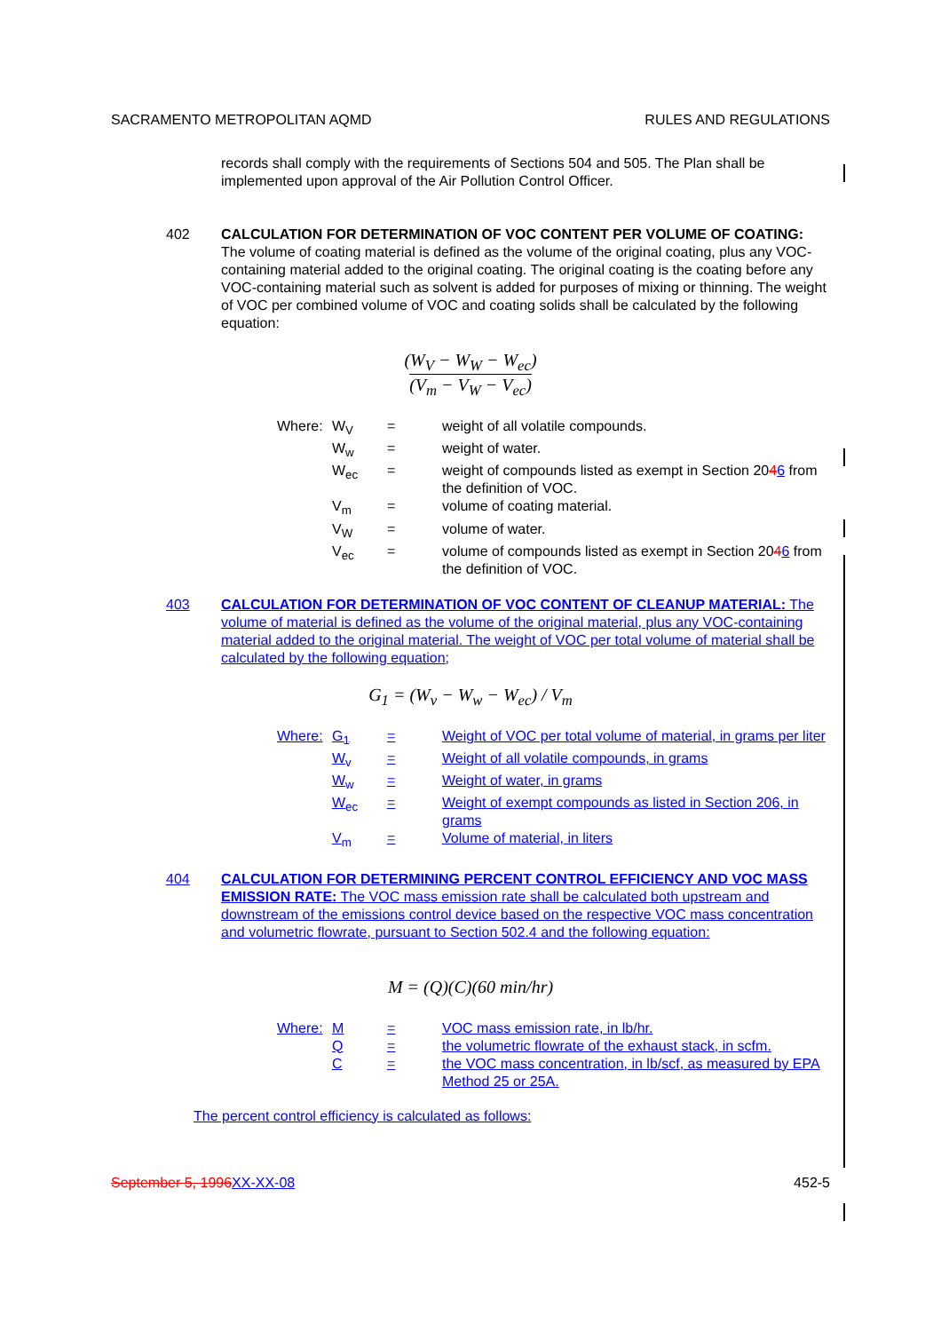SACRAMENTO METROPOLITAN AQMD RULES AND REGULATIONS
records shall comply with the requirements of Sections 504 and 505. The Plan shall be implemented upon approval of the Air Pollution Control Officer.
402 CALCULATION FOR DETERMINATION OF VOC CONTENT PER VOLUME OF COATING: The volume of coating material is defined as the volume of the original coating, plus any VOC-containing material added to the original coating. The original coating is the coating before any VOC-containing material such as solvent is added for purposes of mixing or thinning. The weight of VOC per combined volume of VOC and coating solids shall be calculated by the following equation:
(W<sub>V</sub> − W<sub>W</sub> − W<sub>ec</sub>)
(V<sub>m</sub> − V<sub>W</sub> − V<sub>ec</sub>)
| Where: | W<sub>V</sub> | = | weight of all volatile compounds. |
| | W<sub>w</sub> | = | weight of water. |
| | W<sub>ec</sub> | = | weight of compounds listed as exempt in Section 20 4 6 from the definition of VOC. |
| | V<sub>m</sub> | = | volume of coating material. |
| | V<sub>W</sub> | = | volume of water. |
| | V<sub>ec</sub> | = | volume of compounds listed as exempt in Section 20 4 6 from the definition of VOC. |
403 CALCULATION FOR DETERMINATION OF VOC CONTENT OF CLEANUP MATERIAL: The volume of material is defined as the volume of the original material, plus any VOC-containing material added to the original material. The weight of VOC per total volume of material shall be calculated by the following equation;
G<sub>1</sub> = (W<sub>v</sub> − W<sub>w</sub> − W<sub>ec</sub>) / V<sub>m</sub>
| Where: | G<sub>1</sub> | = | Weight of VOC per total volume of material, in grams per liter |
| | W<sub>v</sub> | = | Weight of all volatile compounds, in grams |
| | W<sub>w</sub> | = | Weight of water, in grams |
| | W<sub>ec</sub> | = | Weight of exempt compounds as listed in Section 206, in grams |
| | V<sub>m</sub> | = | Volume of material, in liters |
404 CALCULATION FOR DETERMINING PERCENT CONTROL EFFICIENCY AND VOC MASS EMISSION RATE: The VOC mass emission rate shall be calculated both upstream and downstream of the emissions control device based on the respective VOC mass concentration and volumetric flowrate, pursuant to Section 502.4 and the following equation:
M = (Q)(C)(60 min/hr)
| Where: | M | = | VOC mass emission rate, in lb/hr. |
| | Q | = | the volumetric flowrate of the exhaust stack, in scfm. |
| | C | = | the VOC mass concentration, in lb/scf, as measured by EPA Method 25 or 25A. |
The percent control efficiency is calculated as follows:
September 5, 1996 XX-XX-08 452-5